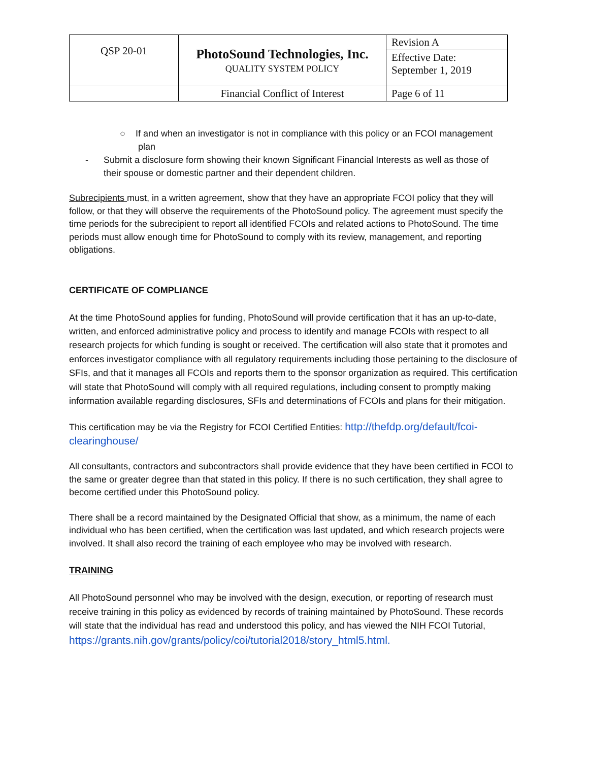| QSP 20-01 | PhotoSound Technologies, Inc. QUALITY SYSTEM POLICY | Revision A |
| | | Effective Date: September 1, 2019 |
| | Financial Conflict of Interest | Page 6 of 11 |
○ If and when an investigator is not in compliance with this policy or an FCOI management
plan
- Submit a disclosure form showing their known Significant Financial Interests as well as those of
their spouse or domestic partner and their dependent children.
Subrecipients must, in a written agreement, show that they have an appropriate FCOI policy that they will follow, or that they will observe the requirements of the PhotoSound policy. The agreement must specify the time periods for the subrecipient to report all identified FCOIs and related actions to PhotoSound. The time periods must allow enough time for PhotoSound to comply with its review, management, and reporting obligations.
CERTIFICATE OF COMPLIANCE
At the time PhotoSound applies for funding, PhotoSound will provide certification that it has an up-to-date, written, and enforced administrative policy and process to identify and manage FCOIs with respect to all research projects for which funding is sought or received. The certification will also state that it promotes and enforces investigator compliance with all regulatory requirements including those pertaining to the disclosure of SFIs, and that it manages all FCOIs and reports them to the sponsor organization as required. This certification will state that PhotoSound will comply with all required regulations, including consent to promptly making information available regarding disclosures, SFIs and determinations of FCOIs and plans for their mitigation.
This certification may be via the Registry for FCOI Certified Entities: http://thefdp.org/default/fcoi-clearinghouse/
All consultants, contractors and subcontractors shall provide evidence that they have been certified in FCOI to the same or greater degree than that stated in this policy. If there is no such certification, they shall agree to become certified under this PhotoSound policy.
There shall be a record maintained by the Designated Official that show, as a minimum, the name of each individual who has been certified, when the certification was last updated, and which research projects were involved. It shall also record the training of each employee who may be involved with research.
TRAINING
All PhotoSound personnel who may be involved with the design, execution, or reporting of research must receive training in this policy as evidenced by records of training maintained by PhotoSound. These records will state that the individual has read and understood this policy, and has viewed the NIH FCOI Tutorial, https://grants.nih.gov/grants/policy/coi/tutorial2018/story_html5.html.